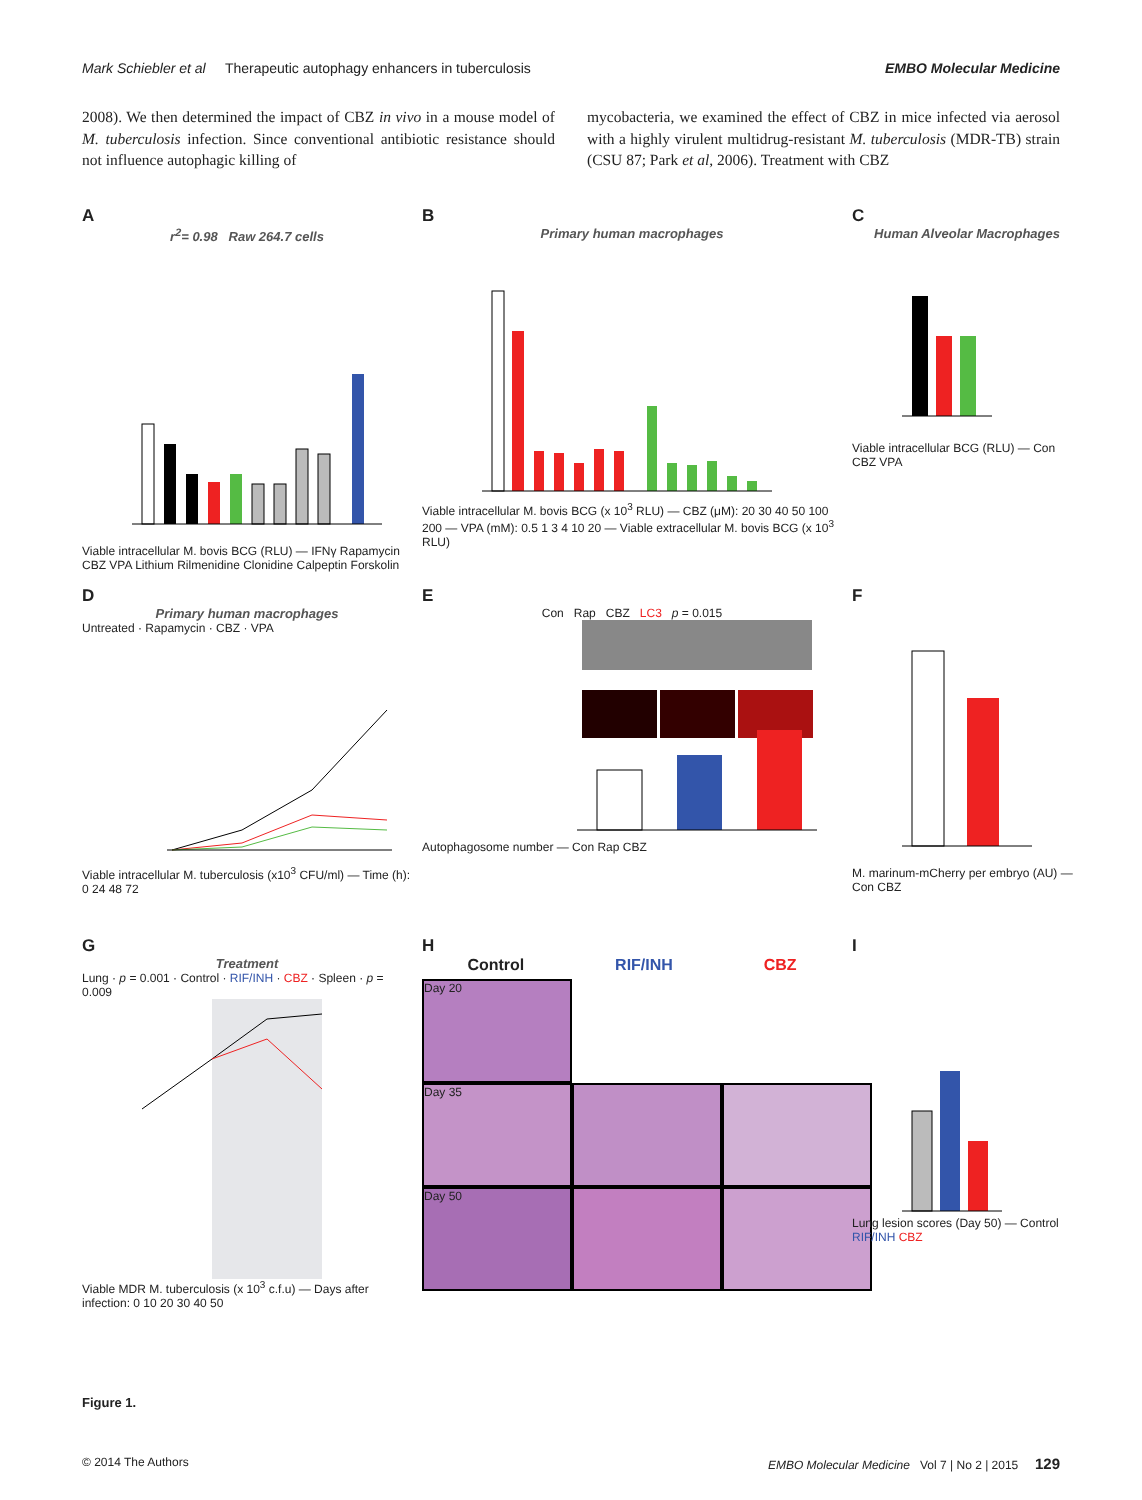Mark Schiebler et al Therapeutic autophagy enhancers in tuberculosis EMBO Molecular Medicine
2008). We then determined the impact of CBZ in vivo in a mouse model of M. tuberculosis infection. Since conventional antibiotic resistance should not influence autophagic killing of
mycobacteria, we examined the effect of CBZ in mice infected via aerosol with a highly virulent multidrug-resistant M. tuberculosis (MDR-TB) strain (CSU 87; Park et al, 2006). Treatment with CBZ
A
r<sup>2</sup>= 0.98 Raw 264.7 cells
Viable intracellular M. bovis BCG (RLU) — IFNγ Rapamycin CBZ VPA Lithium Rilmenidine Clonidine Calpeptin Forskolin
B
Primary human macrophages
Viable intracellular M. bovis BCG (x 10<sup>3</sup> RLU) — CBZ (μM): 20 30 40 50 100 200 — VPA (mM): 0.5 1 3 4 10 20 — Viable extracellular M. bovis BCG (x 10<sup>3</sup> RLU)
C
Human Alveolar Macrophages
Viable intracellular BCG (RLU) — Con CBZ VPA
D
Primary human macrophages
Untreated · Rapamycin · CBZ · VPA
Viable intracellular M. tuberculosis (x10<sup>3</sup> CFU/ml) — Time (h): 0 24 48 72
E
Con Rap CBZ LC3 p = 0.015
Autophagosome number — Con Rap CBZ
F
M. marinum-mCherry per embryo (AU) — Con CBZ
G
Treatment
Lung · p = 0.001 · Control · RIF/INH · CBZ · Spleen · p = 0.009
Viable MDR M. tuberculosis (x 10<sup>3</sup> c.f.u) — Days after infection: 0 10 20 30 40 50
H
Control RIF/INH CBZ
Day 20
Day 35
Day 50
I
Lung lesion scores (Day 50) — Control RIF/INH CBZ
Figure 1.
© 2014 The Authors EMBO Molecular Medicine Vol 7 | No 2 | 2015 129